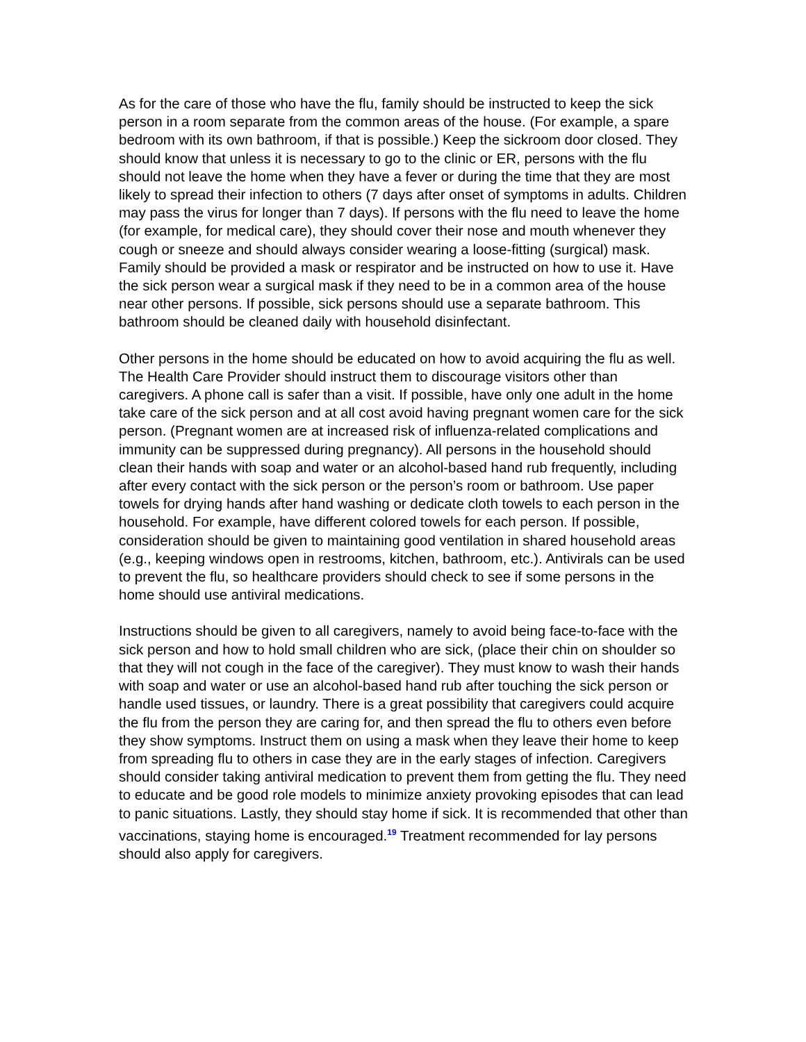As for the care of those who have the flu, family should be instructed to keep the sick person in a room separate from the common areas of the house. (For example, a spare bedroom with its own bathroom, if that is possible.) Keep the sickroom door closed. They should know that unless it is necessary to go to the clinic or ER, persons with the flu should not leave the home when they have a fever or during the time that they are most likely to spread their infection to others (7 days after onset of symptoms in adults. Children may pass the virus for longer than 7 days). If persons with the flu need to leave the home (for example, for medical care), they should cover their nose and mouth whenever they cough or sneeze and should always consider wearing a loose-fitting (surgical) mask. Family should be provided a mask or respirator and be instructed on how to use it. Have the sick person wear a surgical mask if they need to be in a common area of the house near other persons. If possible, sick persons should use a separate bathroom. This bathroom should be cleaned daily with household disinfectant.
Other persons in the home should be educated on how to avoid acquiring the flu as well. The Health Care Provider should instruct them to discourage visitors other than caregivers. A phone call is safer than a visit. If possible, have only one adult in the home take care of the sick person and at all cost avoid having pregnant women care for the sick person. (Pregnant women are at increased risk of influenza-related complications and immunity can be suppressed during pregnancy). All persons in the household should clean their hands with soap and water or an alcohol-based hand rub frequently, including after every contact with the sick person or the person’s room or bathroom. Use paper towels for drying hands after hand washing or dedicate cloth towels to each person in the household. For example, have different colored towels for each person. If possible, consideration should be given to maintaining good ventilation in shared household areas (e.g., keeping windows open in restrooms, kitchen, bathroom, etc.). Antivirals can be used to prevent the flu, so healthcare providers should check to see if some persons in the home should use antiviral medications.
Instructions should be given to all caregivers, namely to avoid being face-to-face with the sick person and how to hold small children who are sick, (place their chin on shoulder so that they will not cough in the face of the caregiver). They must know to wash their hands with soap and water or use an alcohol-based hand rub after touching the sick person or handle used tissues, or laundry. There is a great possibility that caregivers could acquire the flu from the person they are caring for, and then spread the flu to others even before they show symptoms. Instruct them on using a mask when they leave their home to keep from spreading flu to others in case they are in the early stages of infection. Caregivers should consider taking antiviral medication to prevent them from getting the flu. They need to educate and be good role models to minimize anxiety provoking episodes that can lead to panic situations. Lastly, they should stay home if sick. It is recommended that other than vaccinations, staying home is encouraged.<sup>19</sup> Treatment recommended for lay persons should also apply for caregivers.